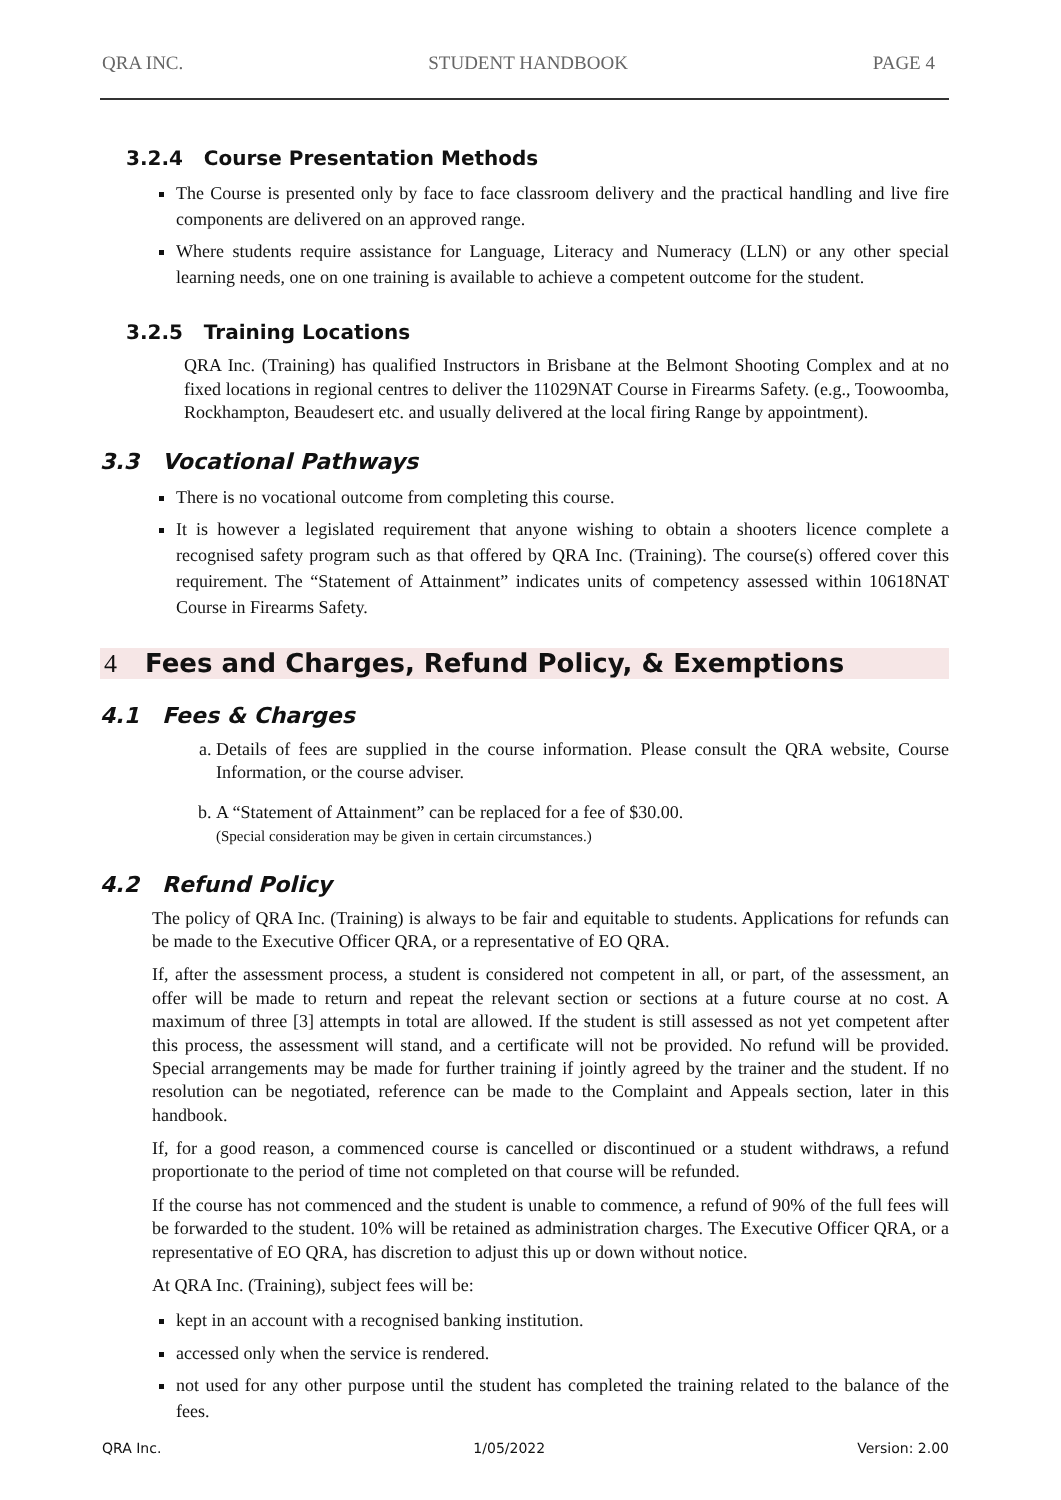QRA INC. STUDENT HANDBOOK PAGE 4
3.2.4 Course Presentation Methods
The Course is presented only by face to face classroom delivery and the practical handling and live fire components are delivered on an approved range.
Where students require assistance for Language, Literacy and Numeracy (LLN) or any other special learning needs, one on one training is available to achieve a competent outcome for the student.
3.2.5 Training Locations
QRA Inc. (Training) has qualified Instructors in Brisbane at the Belmont Shooting Complex and at no fixed locations in regional centres to deliver the 11029NAT Course in Firearms Safety. (e.g., Toowoomba, Rockhampton, Beaudesert etc. and usually delivered at the local firing Range by appointment).
3.3 Vocational Pathways
There is no vocational outcome from completing this course.
It is however a legislated requirement that anyone wishing to obtain a shooters licence complete a recognised safety program such as that offered by QRA Inc. (Training). The course(s) offered cover this requirement. The “Statement of Attainment” indicates units of competency assessed within 10618NAT Course in Firearms Safety.
4 Fees and Charges, Refund Policy, & Exemptions
4.1 Fees & Charges
a. Details of fees are supplied in the course information. Please consult the QRA website, Course Information, or the course adviser.
b. A “Statement of Attainment” can be replaced for a fee of $30.00.
(Special consideration may be given in certain circumstances.)
4.2 Refund Policy
The policy of QRA Inc. (Training) is always to be fair and equitable to students. Applications for refunds can be made to the Executive Officer QRA, or a representative of EO QRA.
If, after the assessment process, a student is considered not competent in all, or part, of the assessment, an offer will be made to return and repeat the relevant section or sections at a future course at no cost. A maximum of three [3] attempts in total are allowed. If the student is still assessed as not yet competent after this process, the assessment will stand, and a certificate will not be provided. No refund will be provided. Special arrangements may be made for further training if jointly agreed by the trainer and the student. If no resolution can be negotiated, reference can be made to the Complaint and Appeals section, later in this handbook.
If, for a good reason, a commenced course is cancelled or discontinued or a student withdraws, a refund proportionate to the period of time not completed on that course will be refunded.
If the course has not commenced and the student is unable to commence, a refund of 90% of the full fees will be forwarded to the student. 10% will be retained as administration charges. The Executive Officer QRA, or a representative of EO QRA, has discretion to adjust this up or down without notice.
At QRA Inc. (Training), subject fees will be:
kept in an account with a recognised banking institution.
accessed only when the service is rendered.
not used for any other purpose until the student has completed the training related to the balance of the fees.
QRA Inc. 1/05/2022 Version: 2.00